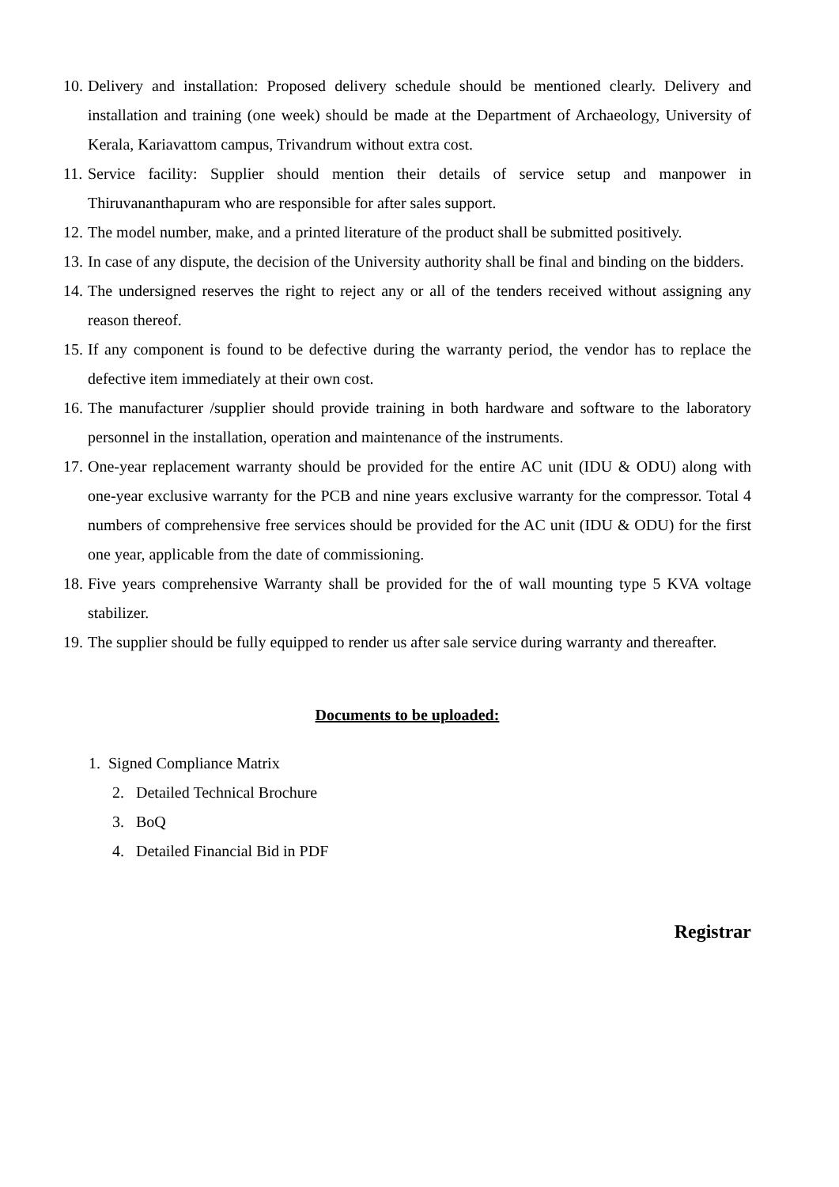10. Delivery and installation: Proposed delivery schedule should be mentioned clearly. Delivery and installation and training (one week) should be made at the Department of Archaeology, University of Kerala, Kariavattom campus, Trivandrum without extra cost.
11. Service facility: Supplier should mention their details of service setup and manpower in Thiruvananthapuram who are responsible for after sales support.
12. The model number, make, and a printed literature of the product shall be submitted positively.
13. In case of any dispute, the decision of the University authority shall be final and binding on the bidders.
14. The undersigned reserves the right to reject any or all of the tenders received without assigning any reason thereof.
15. If any component is found to be defective during the warranty period, the vendor has to replace the defective item immediately at their own cost.
16. The manufacturer /supplier should provide training in both hardware and software to the laboratory personnel in the installation, operation and maintenance of the instruments.
17. One-year replacement warranty should be provided for the entire AC unit (IDU & ODU) along with one-year exclusive warranty for the PCB and nine years exclusive warranty for the compressor. Total 4 numbers of comprehensive free services should be provided for the AC unit (IDU & ODU) for the first one year, applicable from the date of commissioning.
18. Five years comprehensive Warranty shall be provided for the of wall mounting type 5 KVA voltage stabilizer.
19. The supplier should be fully equipped to render us after sale service during warranty and thereafter.
Documents to be uploaded:
1. Signed Compliance Matrix
2. Detailed Technical Brochure
3. BoQ
4. Detailed Financial Bid in PDF
Registrar